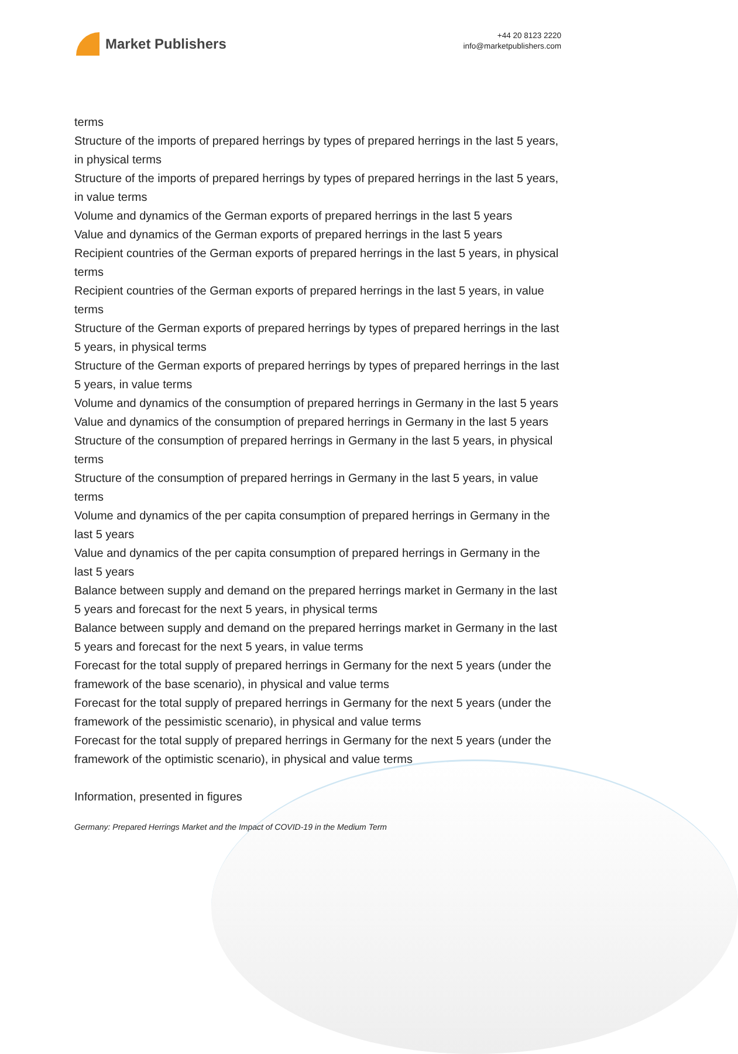Market Publishers
+44 20 8123 2220
info@marketpublishers.com
terms
Structure of the imports of prepared herrings by types of prepared herrings in the last 5 years, in physical terms
Structure of the imports of prepared herrings by types of prepared herrings in the last 5 years, in value terms
Volume and dynamics of the German exports of prepared herrings in the last 5 years
Value and dynamics of the German exports of prepared herrings in the last 5 years
Recipient countries of the German exports of prepared herrings in the last 5 years, in physical terms
Recipient countries of the German exports of prepared herrings in the last 5 years, in value terms
Structure of the German exports of prepared herrings by types of prepared herrings in the last 5 years, in physical terms
Structure of the German exports of prepared herrings by types of prepared herrings in the last 5 years, in value terms
Volume and dynamics of the consumption of prepared herrings in Germany in the last 5 years
Value and dynamics of the consumption of prepared herrings in Germany in the last 5 years
Structure of the consumption of prepared herrings in Germany in the last 5 years, in physical terms
Structure of the consumption of prepared herrings in Germany in the last 5 years, in value terms
Volume and dynamics of the per capita consumption of prepared herrings in Germany in the last 5 years
Value and dynamics of the per capita consumption of prepared herrings in Germany in the last 5 years
Balance between supply and demand on the prepared herrings market in Germany in the last 5 years and forecast for the next 5 years, in physical terms
Balance between supply and demand on the prepared herrings market in Germany in the last 5 years and forecast for the next 5 years, in value terms
Forecast for the total supply of prepared herrings in Germany for the next 5 years (under the framework of the base scenario), in physical and value terms
Forecast for the total supply of prepared herrings in Germany for the next 5 years (under the framework of the pessimistic scenario), in physical and value terms
Forecast for the total supply of prepared herrings in Germany for the next 5 years (under the framework of the optimistic scenario), in physical and value terms
Information, presented in figures
Germany: Prepared Herrings Market and the Impact of COVID-19 in the Medium Term